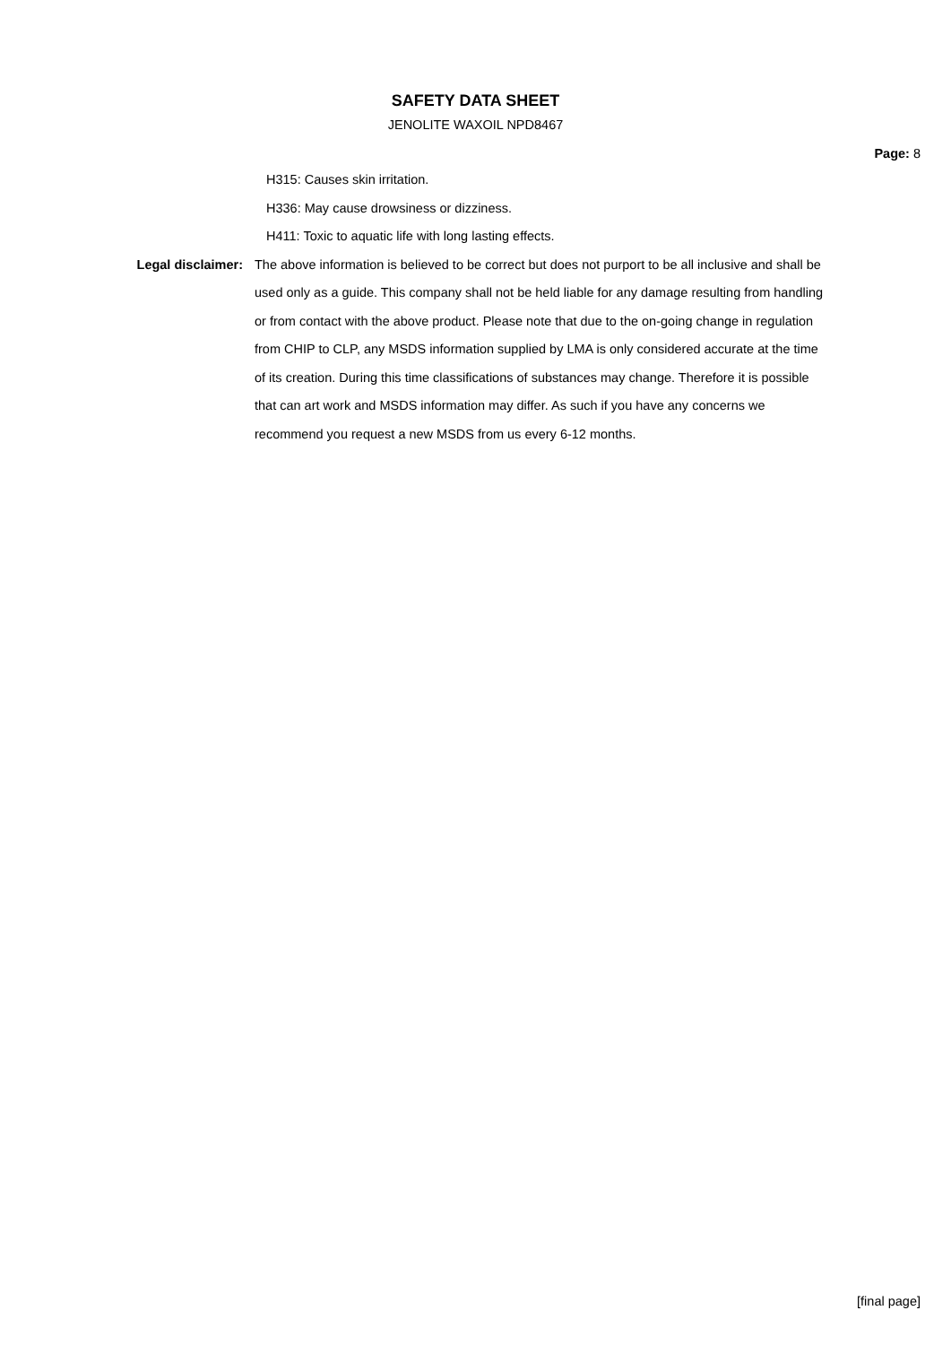SAFETY DATA SHEET
JENOLITE WAXOIL NPD8467
Page: 8
H315: Causes skin irritation.
H336: May cause drowsiness or dizziness.
H411: Toxic to aquatic life with long lasting effects.
Legal disclaimer: The above information is believed to be correct but does not purport to be all inclusive and shall be used only as a guide. This company shall not be held liable for any damage resulting from handling or from contact with the above product. Please note that due to the on-going change in regulation from CHIP to CLP, any MSDS information supplied by LMA is only considered accurate at the time of its creation. During this time classifications of substances may change. Therefore it is possible that can art work and MSDS information may differ. As such if you have any concerns we recommend you request a new MSDS from us every 6-12 months.
[final page]